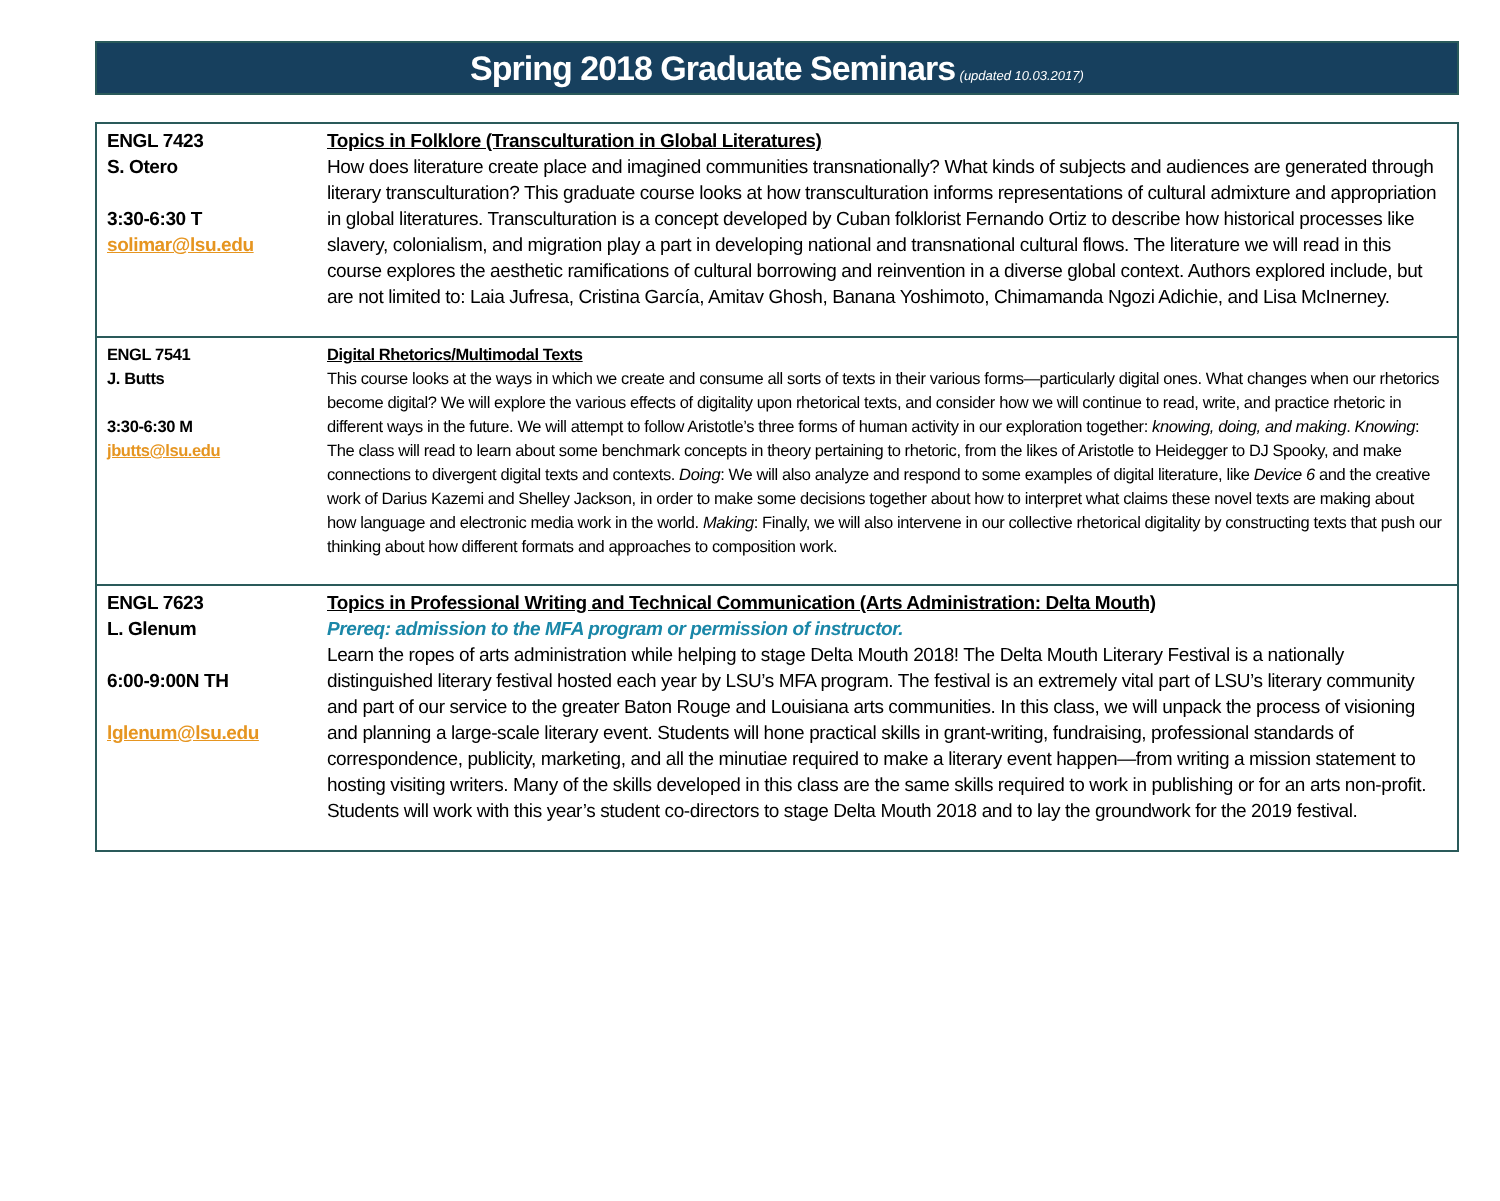Spring 2018 Graduate Seminars (updated 10.03.2017)
| ENGL 7423 S. Otero 3:30-6:30 T solimar@lsu.edu | Topics in Folklore (Transculturation in Global Literatures) How does literature create place and imagined communities transnationally? What kinds of subjects and audiences are generated through literary transculturation? This graduate course looks at how transculturation informs representations of cultural admixture and appropriation in global literatures. Transculturation is a concept developed by Cuban folklorist Fernando Ortiz to describe how historical processes like slavery, colonialism, and migration play a part in developing national and transnational cultural flows. The literature we will read in this course explores the aesthetic ramifications of cultural borrowing and reinvention in a diverse global context. Authors explored include, but are not limited to: Laia Jufresa, Cristina García, Amitav Ghosh, Banana Yoshimoto, Chimamanda Ngozi Adichie, and Lisa McInerney. |
| ENGL 7541 J. Butts 3:30-6:30 M jbutts@lsu.edu | Digital Rhetorics/Multimodal Texts This course looks at the ways in which we create and consume all sorts of texts in their various forms—particularly digital ones. What changes when our rhetorics become digital? We will explore the various effects of digitality upon rhetorical texts, and consider how we will continue to read, write, and practice rhetoric in different ways in the future. We will attempt to follow Aristotle’s three forms of human activity in our exploration together: knowing, doing, and making . Knowing : The class will read to learn about some benchmark concepts in theory pertaining to rhetoric, from the likes of Aristotle to Heidegger to DJ Spooky, and make connections to divergent digital texts and contexts. Doing : We will also analyze and respond to some examples of digital literature, like Device 6 and the creative work of Darius Kazemi and Shelley Jackson, in order to make some decisions together about how to interpret what claims these novel texts are making about how language and electronic media work in the world. Making : Finally, we will also intervene in our collective rhetorical digitality by constructing texts that push our thinking about how different formats and approaches to composition work. |
| ENGL 7623 L. Glenum 6:00-9:00N TH lglenum@lsu.edu | Topics in Professional Writing and Technical Communication (Arts Administration: Delta Mouth) Prereq: admission to the MFA program or permission of instructor. Learn the ropes of arts administration while helping to stage Delta Mouth 2018! The Delta Mouth Literary Festival is a nationally distinguished literary festival hosted each year by LSU’s MFA program. The festival is an extremely vital part of LSU’s literary community and part of our service to the greater Baton Rouge and Louisiana arts communities. In this class, we will unpack the process of visioning and planning a large-scale literary event. Students will hone practical skills in grant-writing, fundraising, professional standards of correspondence, publicity, marketing, and all the minutiae required to make a literary event happen—from writing a mission statement to hosting visiting writers. Many of the skills developed in this class are the same skills required to work in publishing or for an arts non-profit. Students will work with this year’s student co-directors to stage Delta Mouth 2018 and to lay the groundwork for the 2019 festival. |